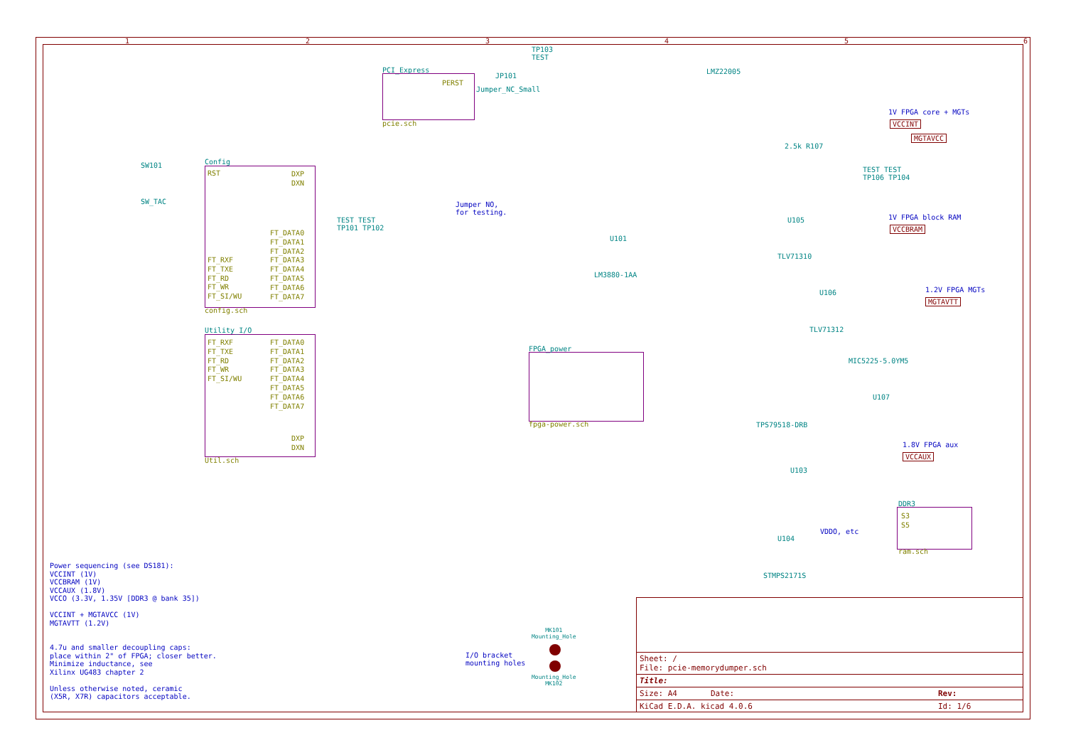1 2 3 4 5 6
PCI_Express
PERST
pcie.sch
Config
RST
FT_RXF
FT_TXE
FT_RD
FT_WR
FT_SI/WU
FT_DATA0
FT_DATA1
FT_DATA2
FT_DATA3
FT_DATA4
FT_DATA5
FT_DATA6
FT_DATA7
DXP
DXN
config.sch
Utility_I/O
FT_RXF
FT_TXE
FT_RD
FT_WR
FT_SI/WU
FT_DATA0
FT_DATA1
FT_DATA2
FT_DATA3
FT_DATA4
FT_DATA5
FT_DATA6
FT_DATA7
DXP
DXN
Util.sch
FPGA_power
fpga-power.sch
DDR3
S3
S5
ram.sch
SW101
SW_TAC
TP103
TEST
JP101
Jumper_NC_Small
Jumper NO,
for testing.
TEST TEST
TP101 TP102
U101
LM3880-1AA
LMZ22005
1V FPGA core + MGTs
VCCINT
MGTAVCC
2.5k R107
TEST TEST
TP106 TP104
U105
TLV71310
1V FPGA block RAM
VCCBRAM
U106
TLV71312
1.2V FPGA MGTs
MGTAVTT
MIC5225-5.0YM5
U107
TPS79518-DRB
U103
1.8V FPGA aux
VCCAUX
U104
STMPS2171S
VDDO, etc
I/O bracket
mounting holes
MK101
Mounting_Hole
Mounting_Hole
MK102
Power sequencing (see DS181):
VCCINT (1V)
VCCBRAM (1V)
VCCAUX (1.8V)
VCCO (3.3V, 1.35V [DDR3 @ bank 35])
VCCINT + MGTAVCC (1V)
MGTAVTT (1.2V)
4.7u and smaller decoupling caps:
place within 2" of FPGA; closer better.
Minimize inductance, see
Xilinx UG483 chapter 2
Unless otherwise noted, ceramic
(X5R, X7R) capacitors acceptable.
Sheet: /
File: pcie-memorydumper.sch
Title:
Size: A4 Date: Rev:
KiCad E.D.A. kicad 4.0.6 Id: 1/6